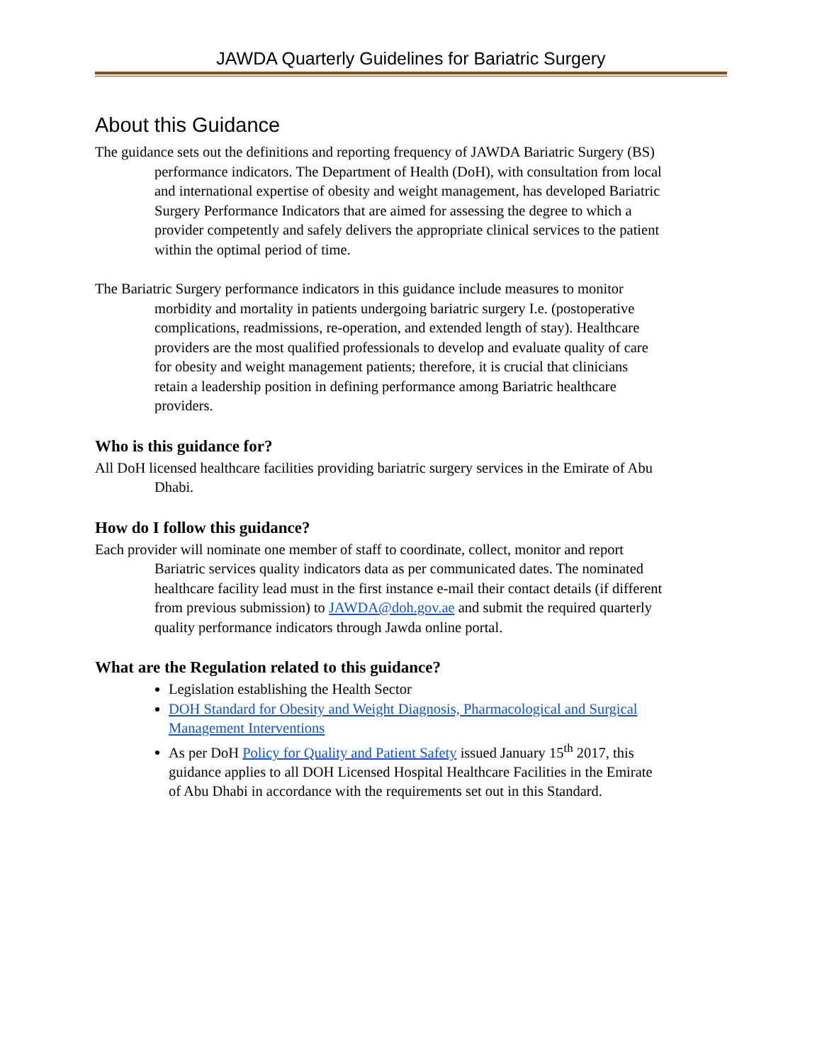JAWDA Quarterly Guidelines for Bariatric Surgery
About this Guidance
The guidance sets out the definitions and reporting frequency of JAWDA Bariatric Surgery (BS) performance indicators. The Department of Health (DoH), with consultation from local and international expertise of obesity and weight management, has developed Bariatric Surgery Performance Indicators that are aimed for assessing the degree to which a provider competently and safely delivers the appropriate clinical services to the patient within the optimal period of time.
The Bariatric Surgery performance indicators in this guidance include measures to monitor morbidity and mortality in patients undergoing bariatric surgery I.e. (postoperative complications, readmissions, re-operation, and extended length of stay). Healthcare providers are the most qualified professionals to develop and evaluate quality of care for obesity and weight management patients; therefore, it is crucial that clinicians retain a leadership position in defining performance among Bariatric healthcare providers.
Who is this guidance for?
All DoH licensed healthcare facilities providing bariatric surgery services in the Emirate of Abu Dhabi.
How do I follow this guidance?
Each provider will nominate one member of staff to coordinate, collect, monitor and report Bariatric services quality indicators data as per communicated dates. The nominated healthcare facility lead must in the first instance e-mail their contact details (if different from previous submission) to JAWDA@doh.gov.ae and submit the required quarterly quality performance indicators through Jawda online portal.
What are the Regulation related to this guidance?
Legislation establishing the Health Sector
DOH Standard for Obesity and Weight Diagnosis, Pharmacological and Surgical Management Interventions
As per DoH Policy for Quality and Patient Safety issued January 15<sup>th</sup> 2017, this guidance applies to all DOH Licensed Hospital Healthcare Facilities in the Emirate of Abu Dhabi in accordance with the requirements set out in this Standard.